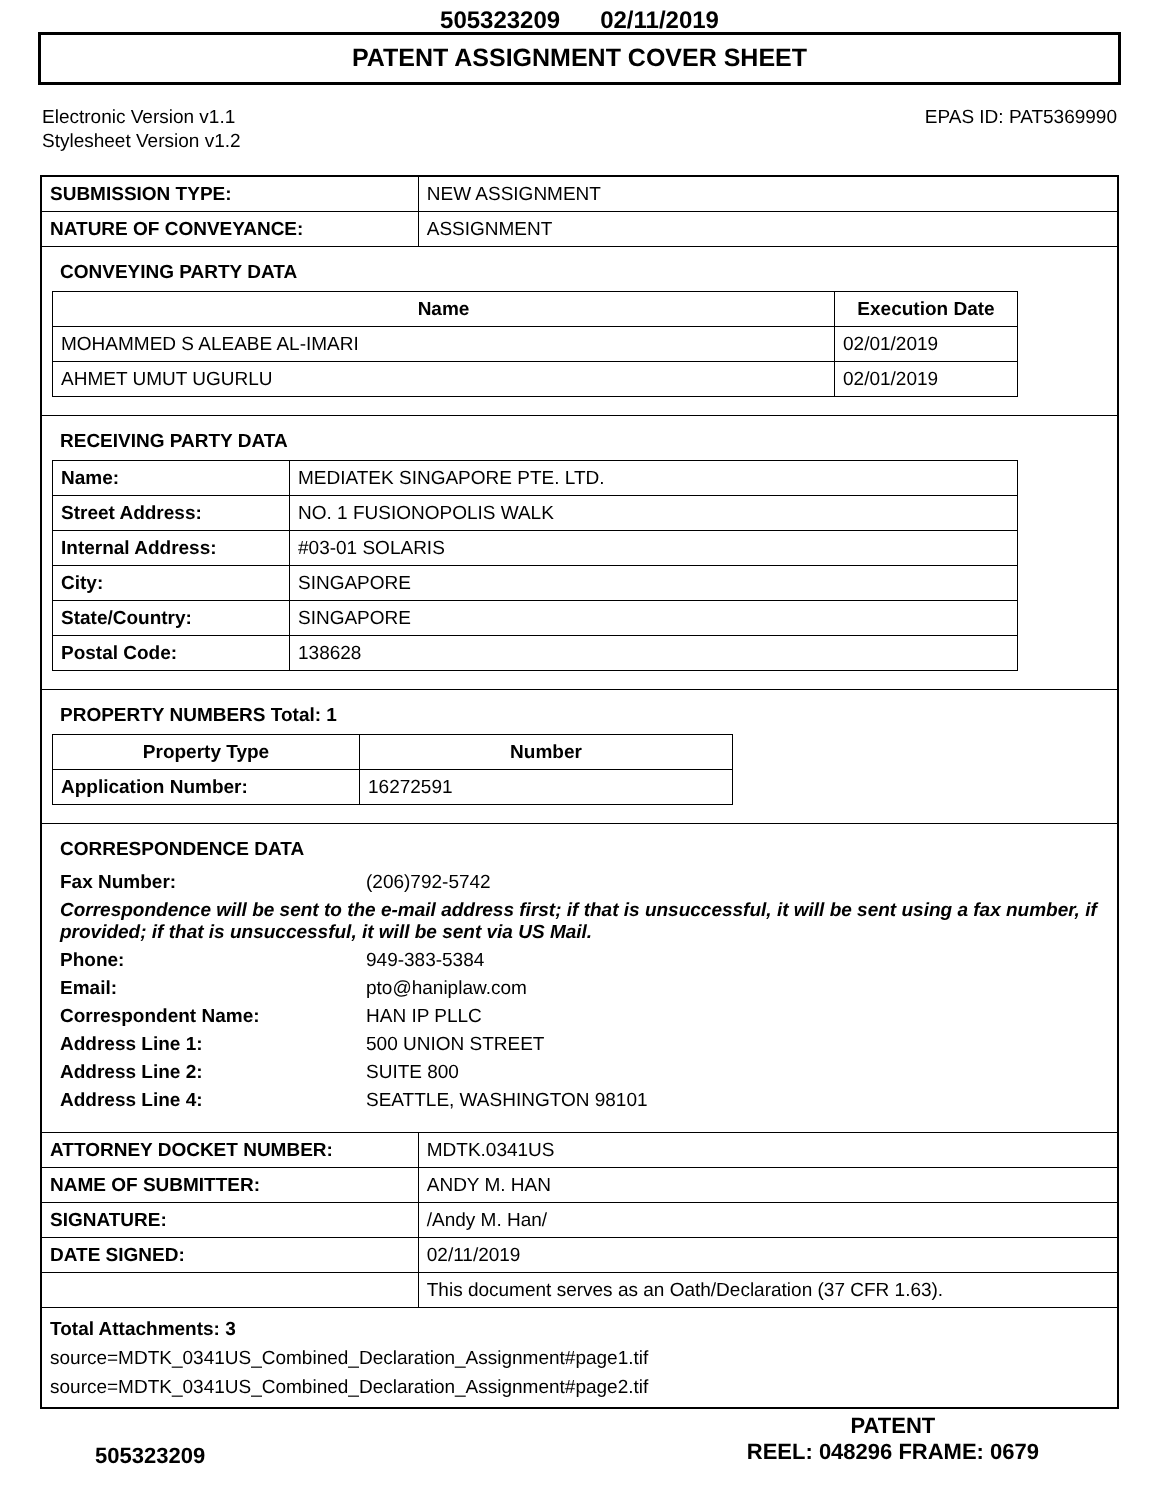505323209 02/11/2019
PATENT ASSIGNMENT COVER SHEET
Electronic Version v1.1
Stylesheet Version v1.2
EPAS ID: PAT5369990
| SUBMISSION TYPE: | NEW ASSIGNMENT |
| NATURE OF CONVEYANCE: | ASSIGNMENT |
CONVEYING PARTY DATA
| Name | Execution Date |
| --- | --- |
| MOHAMMED S ALEABE AL-IMARI | 02/01/2019 |
| AHMET UMUT UGURLU | 02/01/2019 |
RECEIVING PARTY DATA
| Name: | MEDIATEK SINGAPORE PTE. LTD. |
| Street Address: | NO. 1 FUSIONOPOLIS WALK |
| Internal Address: | #03-01 SOLARIS |
| City: | SINGAPORE |
| State/Country: | SINGAPORE |
| Postal Code: | 138628 |
PROPERTY NUMBERS Total: 1
| Property Type | Number |
| --- | --- |
| Application Number: | 16272591 |
CORRESPONDENCE DATA
| Fax Number: | (206)792-5742 |
| Correspondence will be sent to the e-mail address first; if that is unsuccessful, it will be sent using a fax number, if provided; if that is unsuccessful, it will be sent via US Mail. | |
| Phone: | 949-383-5384 |
| Email: | pto@haniplaw.com |
| Correspondent Name: | HAN IP PLLC |
| Address Line 1: | 500 UNION STREET |
| Address Line 2: | SUITE 800 |
| Address Line 4: | SEATTLE, WASHINGTON 98101 |
| ATTORNEY DOCKET NUMBER: | MDTK.0341US |
| NAME OF SUBMITTER: | ANDY M. HAN |
| SIGNATURE: | /Andy M. Han/ |
| DATE SIGNED: | 02/11/2019 |
| | This document serves as an Oath/Declaration (37 CFR 1.63). |
Total Attachments: 3
source=MDTK_0341US_Combined_Declaration_Assignment#page1.tif
source=MDTK_0341US_Combined_Declaration_Assignment#page2.tif
505323209
PATENT
REEL: 048296 FRAME: 0679